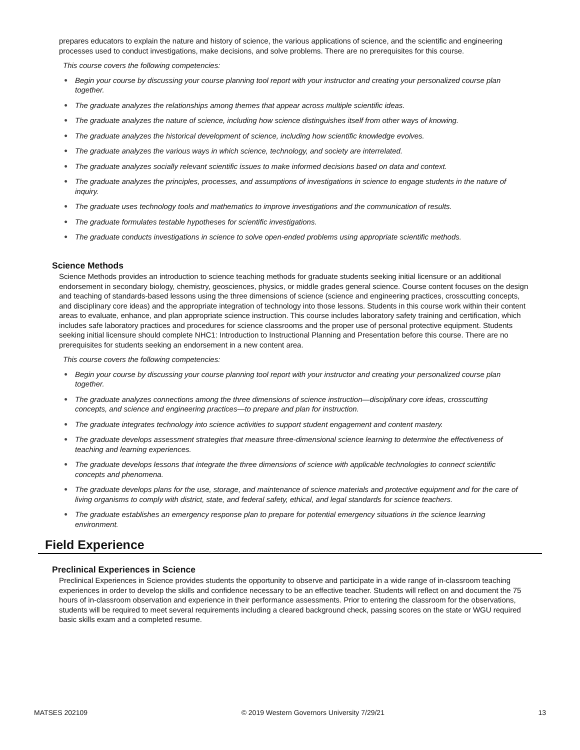prepares educators to explain the nature and history of science, the various applications of science, and the scientific and engineering processes used to conduct investigations, make decisions, and solve problems. There are no prerequisites for this course.
This course covers the following competencies:
● Begin your course by discussing your course planning tool report with your instructor and creating your personalized course plan together.
● The graduate analyzes the relationships among themes that appear across multiple scientific ideas.
● The graduate analyzes the nature of science, including how science distinguishes itself from other ways of knowing.
● The graduate analyzes the historical development of science, including how scientific knowledge evolves.
● The graduate analyzes the various ways in which science, technology, and society are interrelated.
● The graduate analyzes socially relevant scientific issues to make informed decisions based on data and context.
● The graduate analyzes the principles, processes, and assumptions of investigations in science to engage students in the nature of inquiry.
● The graduate uses technology tools and mathematics to improve investigations and the communication of results.
● The graduate formulates testable hypotheses for scientific investigations.
● The graduate conducts investigations in science to solve open-ended problems using appropriate scientific methods.
Science Methods
Science Methods provides an introduction to science teaching methods for graduate students seeking initial licensure or an additional endorsement in secondary biology, chemistry, geosciences, physics, or middle grades general science. Course content focuses on the design and teaching of standards-based lessons using the three dimensions of science (science and engineering practices, crosscutting concepts, and disciplinary core ideas) and the appropriate integration of technology into those lessons. Students in this course work within their content areas to evaluate, enhance, and plan appropriate science instruction. This course includes laboratory safety training and certification, which includes safe laboratory practices and procedures for science classrooms and the proper use of personal protective equipment. Students seeking initial licensure should complete NHC1: Introduction to Instructional Planning and Presentation before this course. There are no prerequisites for students seeking an endorsement in a new content area.
This course covers the following competencies:
● Begin your course by discussing your course planning tool report with your instructor and creating your personalized course plan together.
● The graduate analyzes connections among the three dimensions of science instruction—disciplinary core ideas, crosscutting concepts, and science and engineering practices—to prepare and plan for instruction.
● The graduate integrates technology into science activities to support student engagement and content mastery.
● The graduate develops assessment strategies that measure three-dimensional science learning to determine the effectiveness of teaching and learning experiences.
● The graduate develops lessons that integrate the three dimensions of science with applicable technologies to connect scientific concepts and phenomena.
● The graduate develops plans for the use, storage, and maintenance of science materials and protective equipment and for the care of living organisms to comply with district, state, and federal safety, ethical, and legal standards for science teachers.
● The graduate establishes an emergency response plan to prepare for potential emergency situations in the science learning environment.
Field Experience
Preclinical Experiences in Science
Preclinical Experiences in Science provides students the opportunity to observe and participate in a wide range of in-classroom teaching experiences in order to develop the skills and confidence necessary to be an effective teacher. Students will reflect on and document the 75 hours of in-classroom observation and experience in their performance assessments. Prior to entering the classroom for the observations, students will be required to meet several requirements including a cleared background check, passing scores on the state or WGU required basic skills exam and a completed resume.
MATSES 202109 © 2019 Western Governors University 7/29/21 13